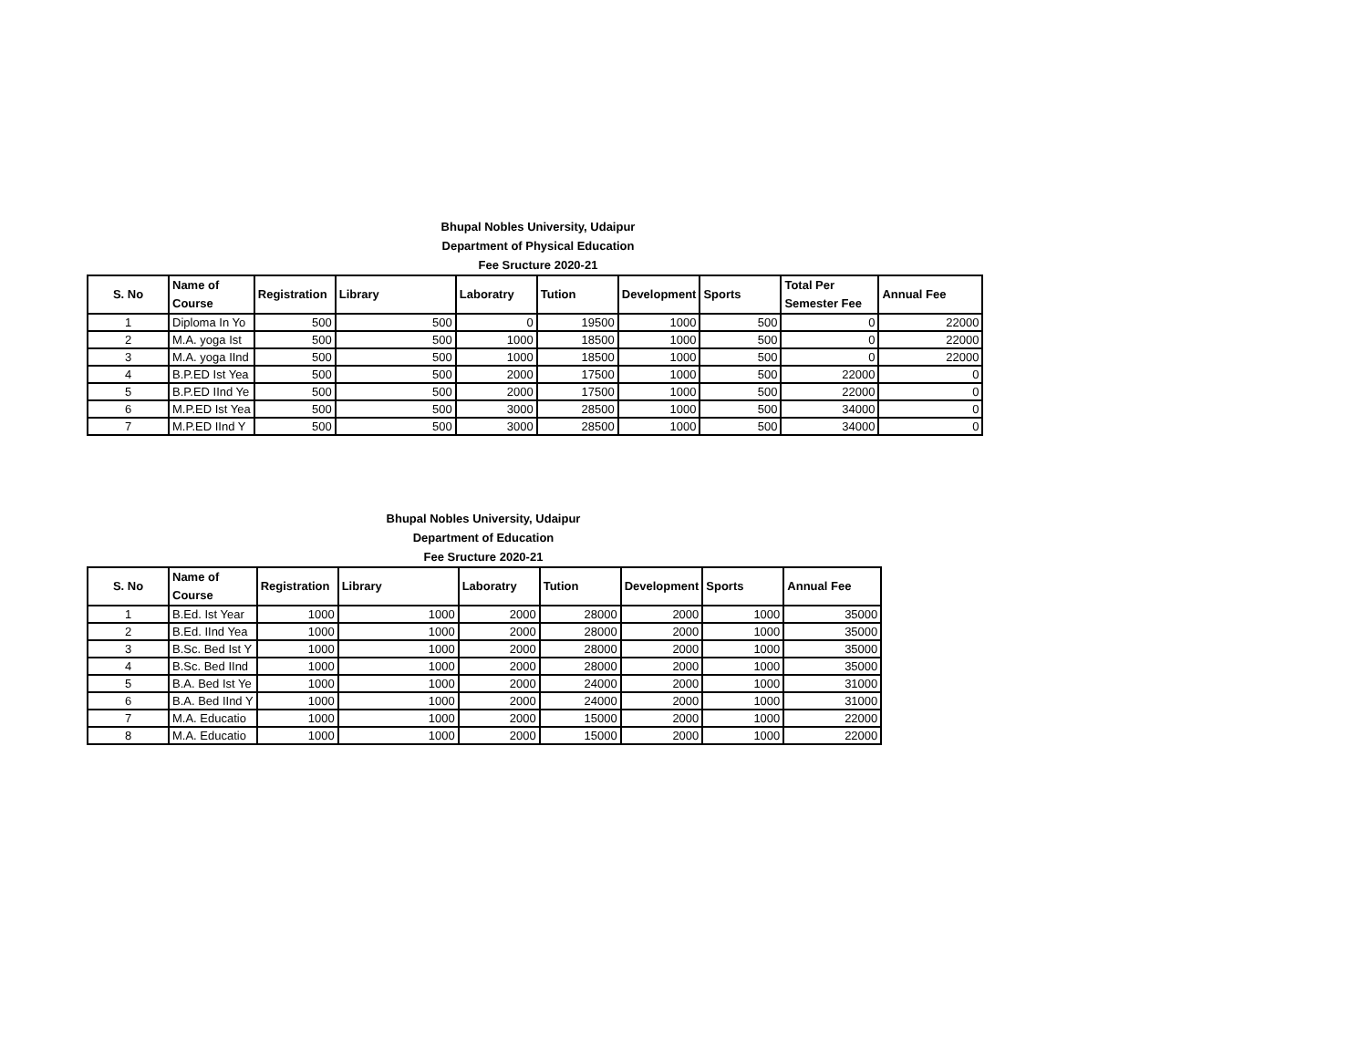Bhupal Nobles University, Udaipur
Department of Physical Education
Fee Sructure 2020-21
| S. No | Name of Course | Registration | Library | Laboratry | Tution | Development | Sports | Total Per Semester Fee | Annual Fee |
| --- | --- | --- | --- | --- | --- | --- | --- | --- | --- |
| 1 | Diploma In Yo | 500 | 500 | 0 | 19500 | 1000 | 500 | 0 | 22000 |
| 2 | M.A. yoga Ist | 500 | 500 | 1000 | 18500 | 1000 | 500 | 0 | 22000 |
| 3 | M.A. yoga IInd | 500 | 500 | 1000 | 18500 | 1000 | 500 | 0 | 22000 |
| 4 | B.P.ED Ist Yea | 500 | 500 | 2000 | 17500 | 1000 | 500 | 22000 | 0 |
| 5 | B.P.ED IInd Ye | 500 | 500 | 2000 | 17500 | 1000 | 500 | 22000 | 0 |
| 6 | M.P.ED Ist Yea | 500 | 500 | 3000 | 28500 | 1000 | 500 | 34000 | 0 |
| 7 | M.P.ED IInd Y | 500 | 500 | 3000 | 28500 | 1000 | 500 | 34000 | 0 |
Bhupal Nobles University, Udaipur
Department of Education
Fee Sructure 2020-21
| S. No | Name of Course | Registration | Library | Laboratry | Tution | Development | Sports | Annual Fee |
| --- | --- | --- | --- | --- | --- | --- | --- | --- |
| 1 | B.Ed. Ist Year | 1000 | 1000 | 2000 | 28000 | 2000 | 1000 | 35000 |
| 2 | B.Ed. IInd Yea | 1000 | 1000 | 2000 | 28000 | 2000 | 1000 | 35000 |
| 3 | B.Sc. Bed Ist Y | 1000 | 1000 | 2000 | 28000 | 2000 | 1000 | 35000 |
| 4 | B.Sc. Bed IInd | 1000 | 1000 | 2000 | 28000 | 2000 | 1000 | 35000 |
| 5 | B.A. Bed Ist Ye | 1000 | 1000 | 2000 | 24000 | 2000 | 1000 | 31000 |
| 6 | B.A. Bed IInd Y | 1000 | 1000 | 2000 | 24000 | 2000 | 1000 | 31000 |
| 7 | M.A. Educatio | 1000 | 1000 | 2000 | 15000 | 2000 | 1000 | 22000 |
| 8 | M.A. Educatio | 1000 | 1000 | 2000 | 15000 | 2000 | 1000 | 22000 |